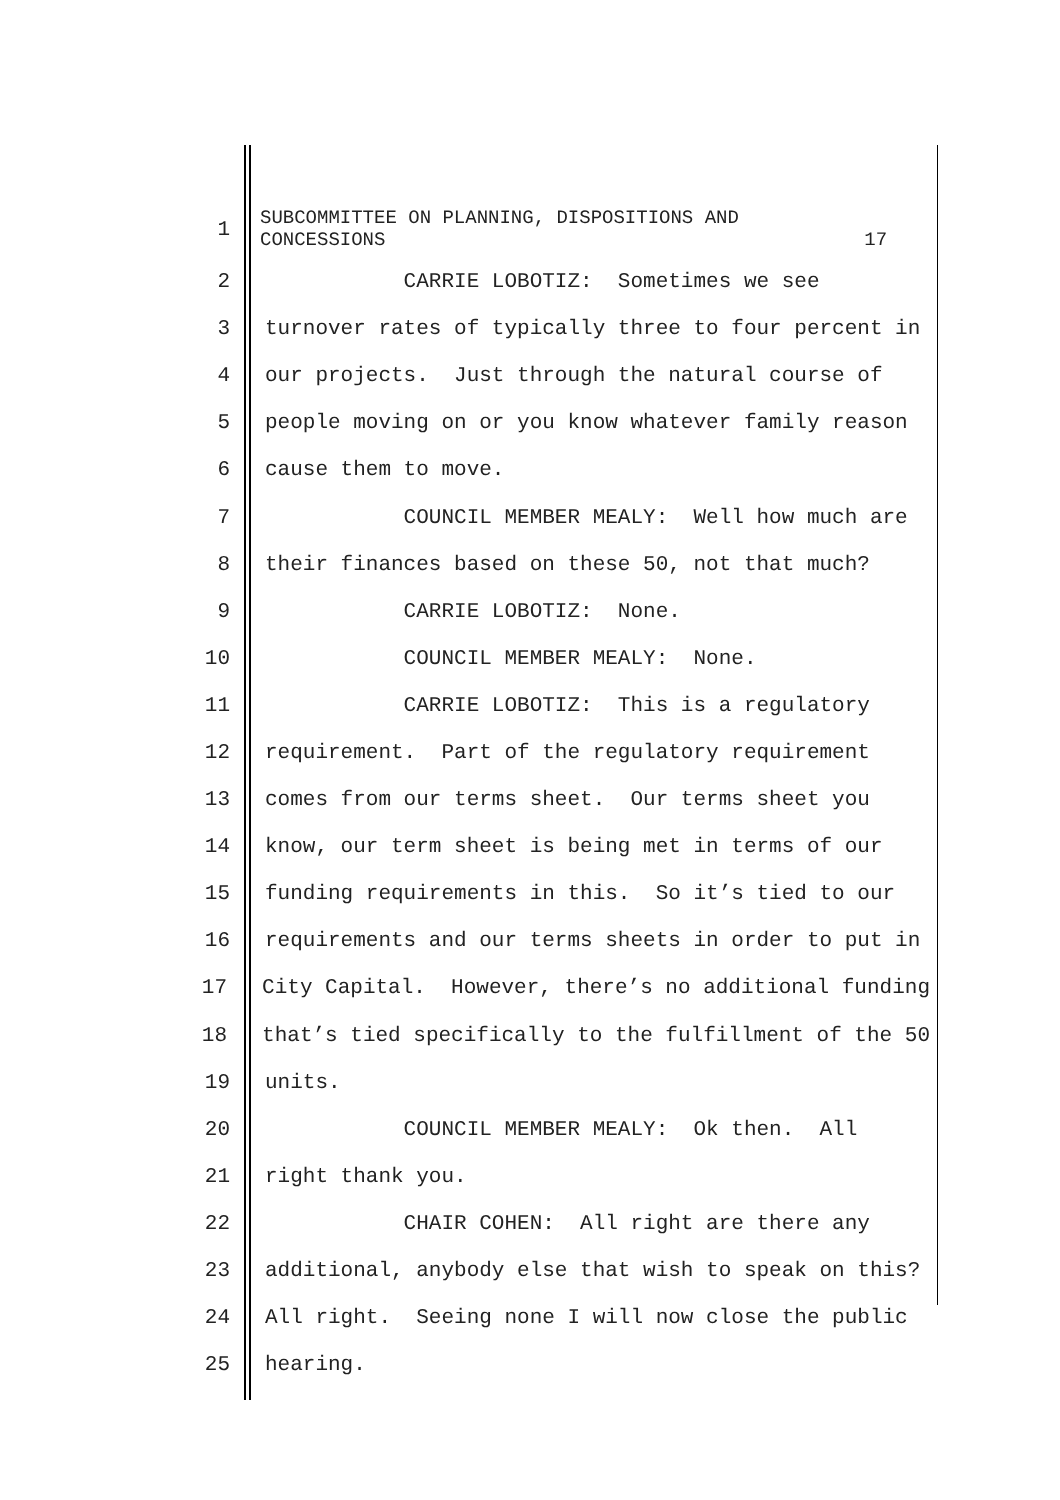1
SUBCOMMITTEE ON PLANNING, DISPOSITIONS AND CONCESSIONS 17
2
CARRIE LOBOTIZ: Sometimes we see
3
turnover rates of typically three to four percent in
4
our projects. Just through the natural course of
5
people moving on or you know whatever family reason
6
cause them to move.
7
COUNCIL MEMBER MEALY: Well how much are
8
their finances based on these 50, not that much?
9
CARRIE LOBOTIZ: None.
10
COUNCIL MEMBER MEALY: None.
11
CARRIE LOBOTIZ: This is a regulatory
12
requirement. Part of the regulatory requirement
13
comes from our terms sheet. Our terms sheet you
14
know, our term sheet is being met in terms of our
15
funding requirements in this. So it’s tied to our
16
requirements and our terms sheets in order to put in
17
City Capital. However, there’s no additional funding
18
that’s tied specifically to the fulfillment of the 50
19
units.
20
COUNCIL MEMBER MEALY: Ok then. All
21
right thank you.
22
CHAIR COHEN: All right are there any
23
additional, anybody else that wish to speak on this?
24
All right. Seeing none I will now close the public
25
hearing.